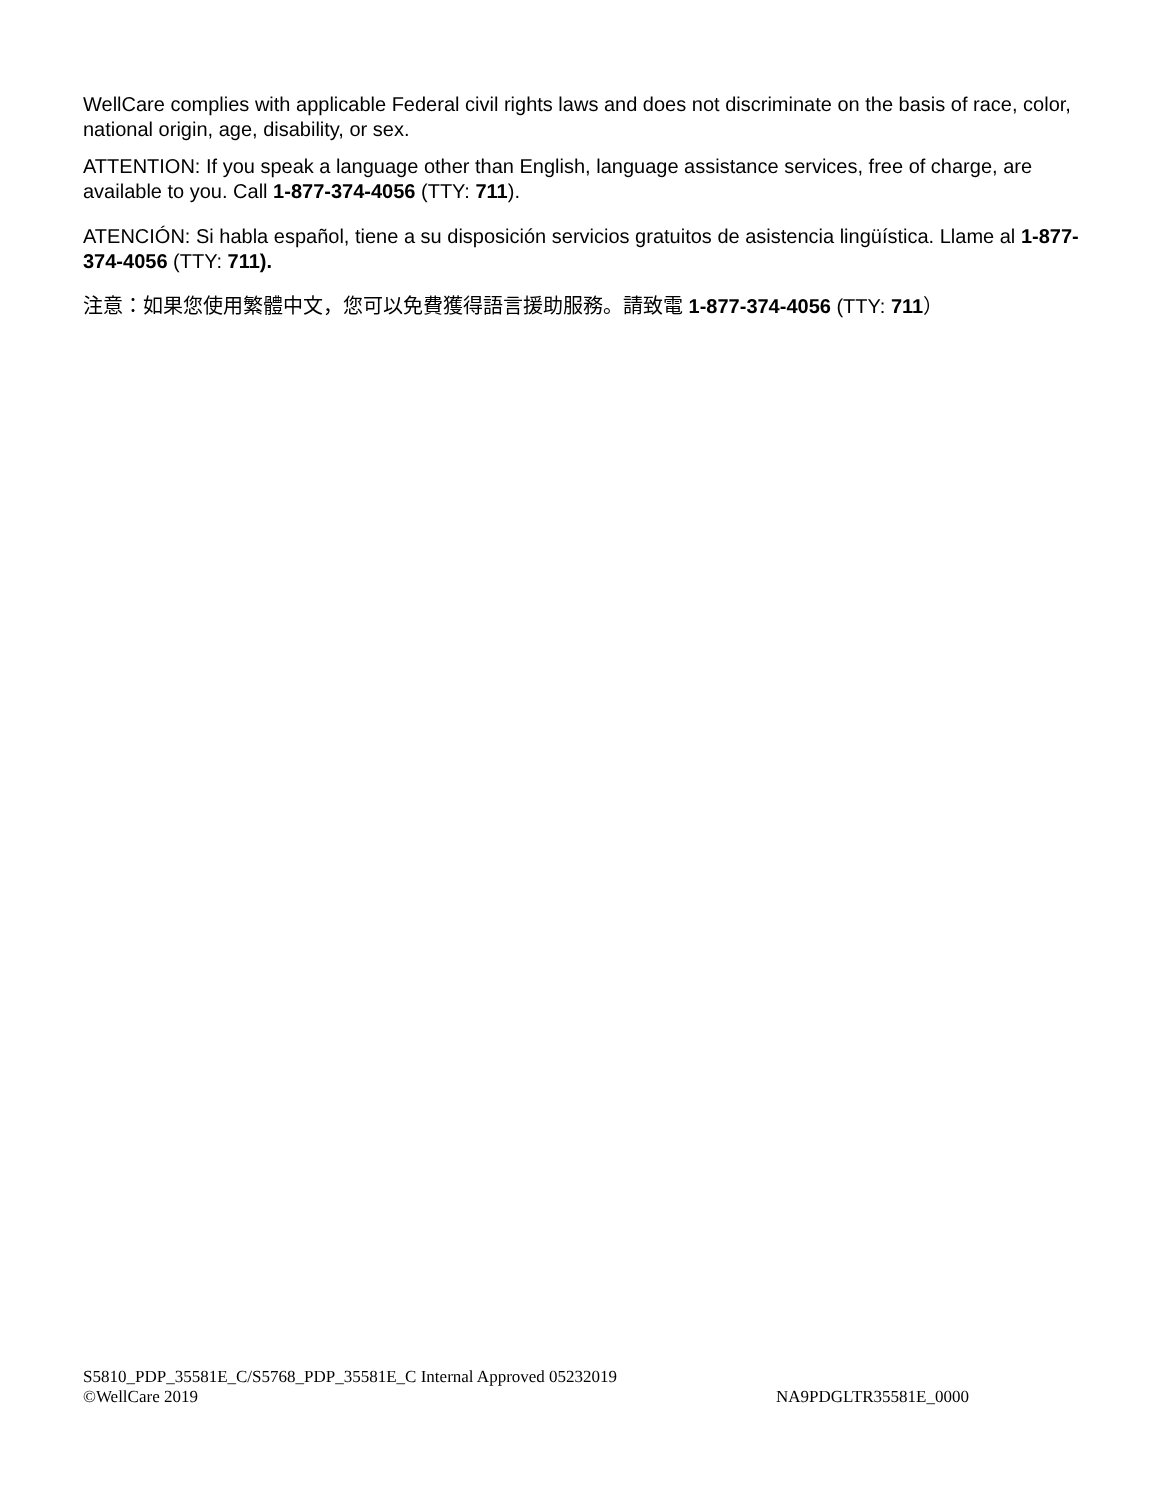WellCare complies with applicable Federal civil rights laws and does not discriminate on the basis of race, color, national origin, age, disability, or sex.
ATTENTION: If you speak a language other than English, language assistance services, free of charge, are available to you. Call 1-877-374-4056 (TTY: 711).
ATENCIÓN: Si habla español, tiene a su disposición servicios gratuitos de asistencia lingüística. Llame al 1-877-374-4056 (TTY: 711).
注意：如果您使用繁體中文，您可以免費獲得語言援助服務。請致電 1-877-374-4056 (TTY: 711）
S5810_PDP_35581E_C/S5768_PDP_35581E_C Internal Approved 05232019
©WellCare 2019 NA9PDGLTR35581E_0000